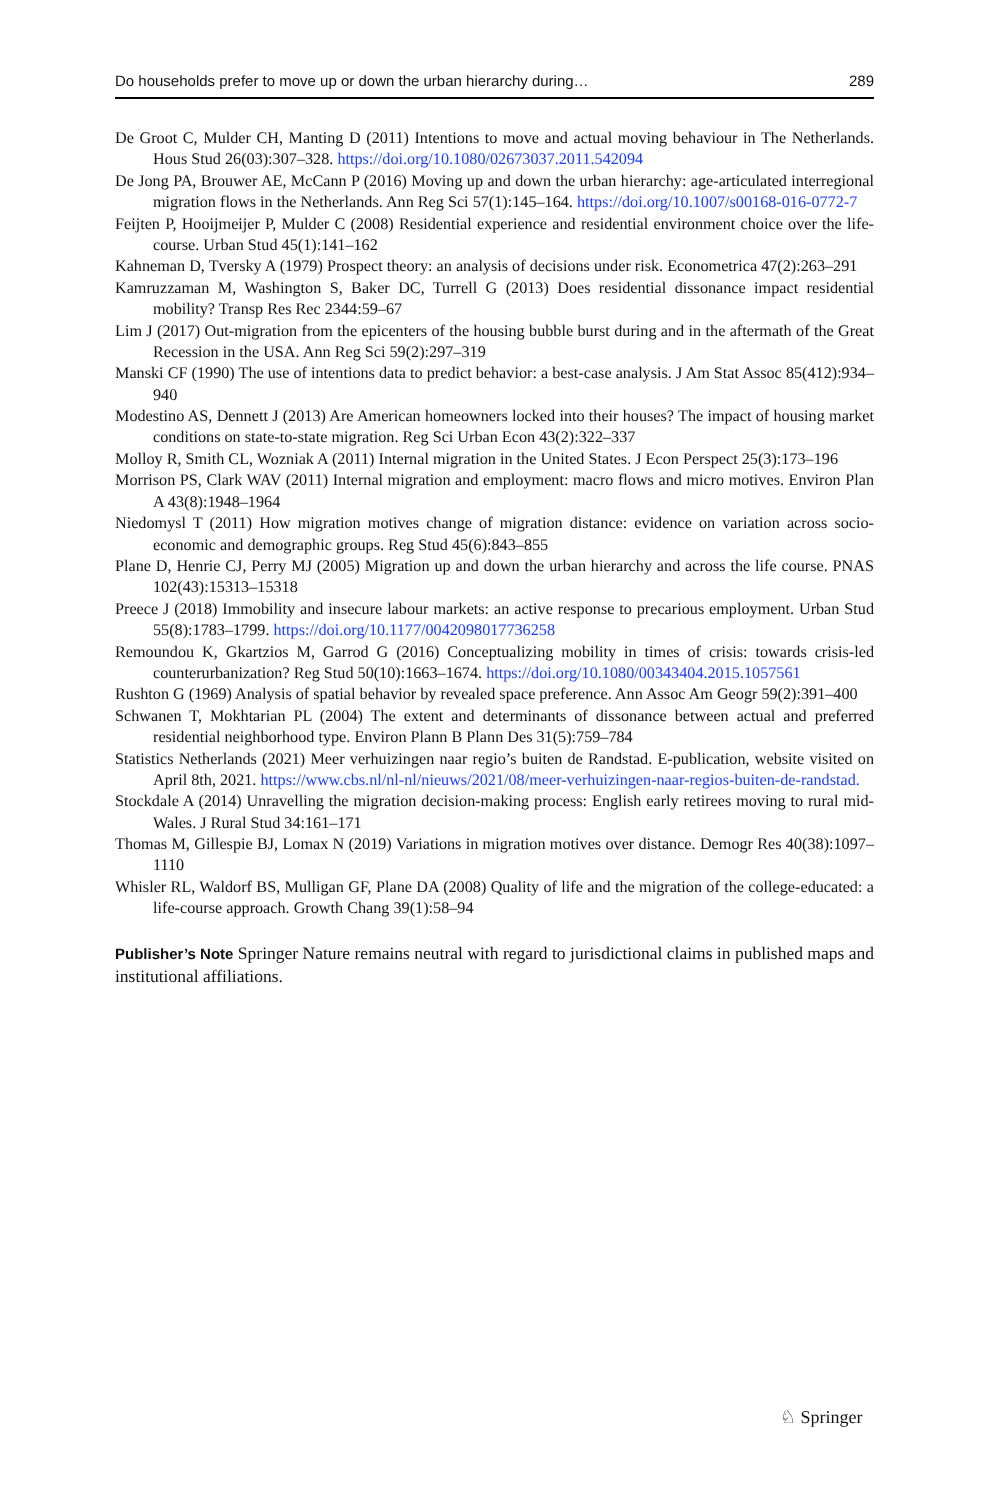Do households prefer to move up or down the urban hierarchy during… 289
De Groot C, Mulder CH, Manting D (2011) Intentions to move and actual moving behaviour in The Netherlands. Hous Stud 26(03):307–328. https://doi.org/10.1080/02673037.2011.542094
De Jong PA, Brouwer AE, McCann P (2016) Moving up and down the urban hierarchy: age-articulated interregional migration flows in the Netherlands. Ann Reg Sci 57(1):145–164. https://doi.org/10.1007/s00168-016-0772-7
Feijten P, Hooijmeijer P, Mulder C (2008) Residential experience and residential environment choice over the life-course. Urban Stud 45(1):141–162
Kahneman D, Tversky A (1979) Prospect theory: an analysis of decisions under risk. Econometrica 47(2):263–291
Kamruzzaman M, Washington S, Baker DC, Turrell G (2013) Does residential dissonance impact residential mobility? Transp Res Rec 2344:59–67
Lim J (2017) Out-migration from the epicenters of the housing bubble burst during and in the aftermath of the Great Recession in the USA. Ann Reg Sci 59(2):297–319
Manski CF (1990) The use of intentions data to predict behavior: a best-case analysis. J Am Stat Assoc 85(412):934–940
Modestino AS, Dennett J (2013) Are American homeowners locked into their houses? The impact of housing market conditions on state-to-state migration. Reg Sci Urban Econ 43(2):322–337
Molloy R, Smith CL, Wozniak A (2011) Internal migration in the United States. J Econ Perspect 25(3):173–196
Morrison PS, Clark WAV (2011) Internal migration and employment: macro flows and micro motives. Environ Plan A 43(8):1948–1964
Niedomysl T (2011) How migration motives change of migration distance: evidence on variation across socio-economic and demographic groups. Reg Stud 45(6):843–855
Plane D, Henrie CJ, Perry MJ (2005) Migration up and down the urban hierarchy and across the life course. PNAS 102(43):15313–15318
Preece J (2018) Immobility and insecure labour markets: an active response to precarious employment. Urban Stud 55(8):1783–1799. https://doi.org/10.1177/0042098017736258
Remoundou K, Gkartzios M, Garrod G (2016) Conceptualizing mobility in times of crisis: towards crisis-led counterurbanization? Reg Stud 50(10):1663–1674. https://doi.org/10.1080/00343404.2015.1057561
Rushton G (1969) Analysis of spatial behavior by revealed space preference. Ann Assoc Am Geogr 59(2):391–400
Schwanen T, Mokhtarian PL (2004) The extent and determinants of dissonance between actual and preferred residential neighborhood type. Environ Plann B Plann Des 31(5):759–784
Statistics Netherlands (2021) Meer verhuizingen naar regio’s buiten de Randstad. E-publication, website visited on April 8th, 2021. https://www.cbs.nl/nl-nl/nieuws/2021/08/meer-verhuizingen-naar-regios-buiten-de-randstad.
Stockdale A (2014) Unravelling the migration decision-making process: English early retirees moving to rural mid-Wales. J Rural Stud 34:161–171
Thomas M, Gillespie BJ, Lomax N (2019) Variations in migration motives over distance. Demogr Res 40(38):1097–1110
Whisler RL, Waldorf BS, Mulligan GF, Plane DA (2008) Quality of life and the migration of the college-educated: a life-course approach. Growth Chang 39(1):58–94
Publisher’s Note Springer Nature remains neutral with regard to jurisdictional claims in published maps and institutional affiliations.
♘ Springer